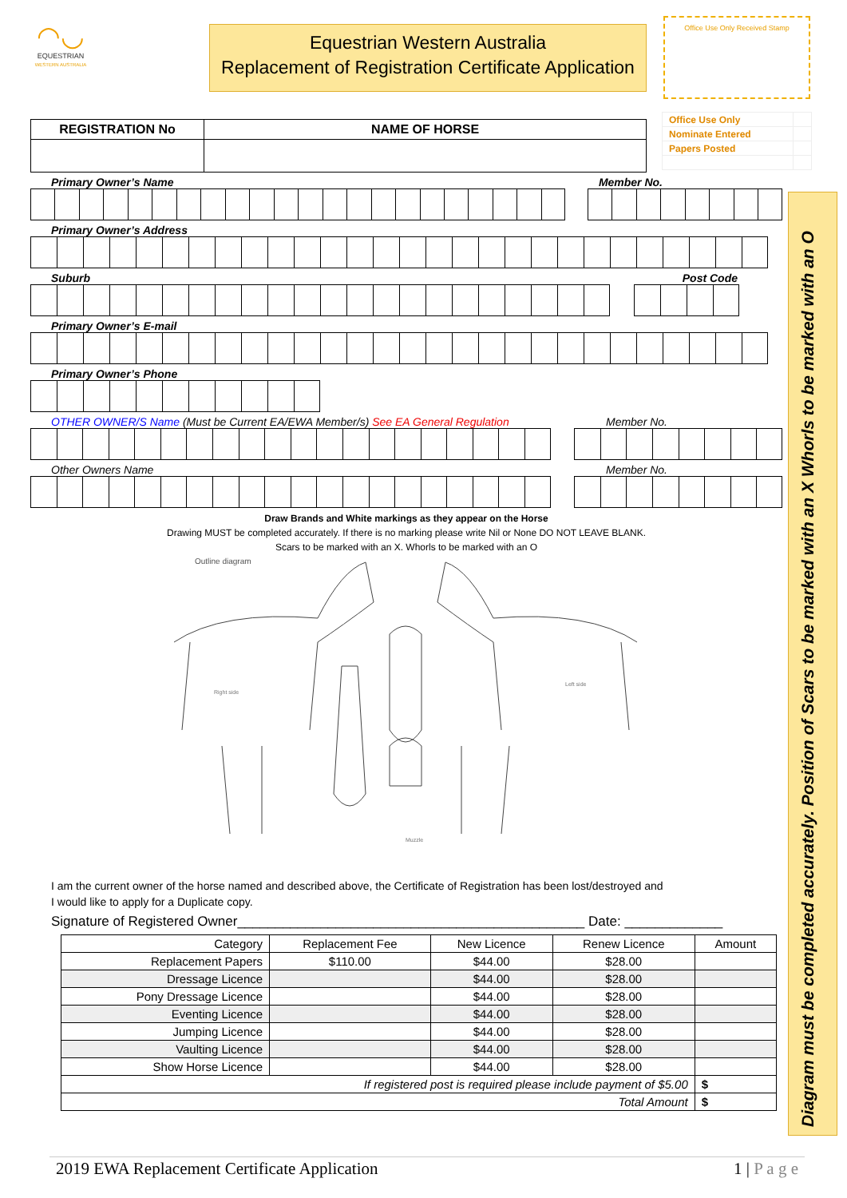◠◡
EQUESTRIAN
WESTERN AUSTRALIA
Equestrian Western Australia
Replacement of Registration Certificate Application
Office Use Only Received Stamp
| Office Use Only | |
| Nominate Entered | |
| Papers Posted | |
| REGISTRATION No | NAME OF HORSE |
Primary Owner’s Name Member No.
Primary Owner’s Address
Suburb Post Code
Primary Owner’s E-mail
Primary Owner’s Phone
OTHER OWNER/S Name (Must be Current EA/EWA Member/s) See EA General Regulation Member No.
Other Owners Name Member No.
Draw Brands and White markings as they appear on the Horse
Drawing MUST be completed accurately. If there is no marking please write Nil or None DO NOT LEAVE BLANK.
Scars to be marked with an X. Whorls to be marked with an O
Outline diagram
Right side
Left side
Muzzle
I am the current owner of the horse named and described above, the Certificate of Registration has been lost/destroyed and
I would like to apply for a Duplicate copy.
Signature of Registered Owner______________________________________________ Date: _____________
| Category | Replacement Fee | New Licence | Renew Licence | Amount |
| Replacement Papers | $110.00 | $44.00 | $28.00 | |
| Dressage Licence | | $44.00 | $28.00 | |
| Pony Dressage Licence | | $44.00 | $28.00 | |
| Eventing Licence | | $44.00 | $28.00 | |
| Jumping Licence | | $44.00 | $28.00 | |
| Vaulting Licence | | $44.00 | $28.00 | |
| Show Horse Licence | | $44.00 | $28.00 | |
| If registered post is required please include payment of $5.00 | | | | $ |
| Total Amount | | | | $ |
Diagram must be completed accurately. Position of Scars to be marked with an X Whorls to be marked with an O
2019 EWA Replacement Certificate Application 1 | P a g e